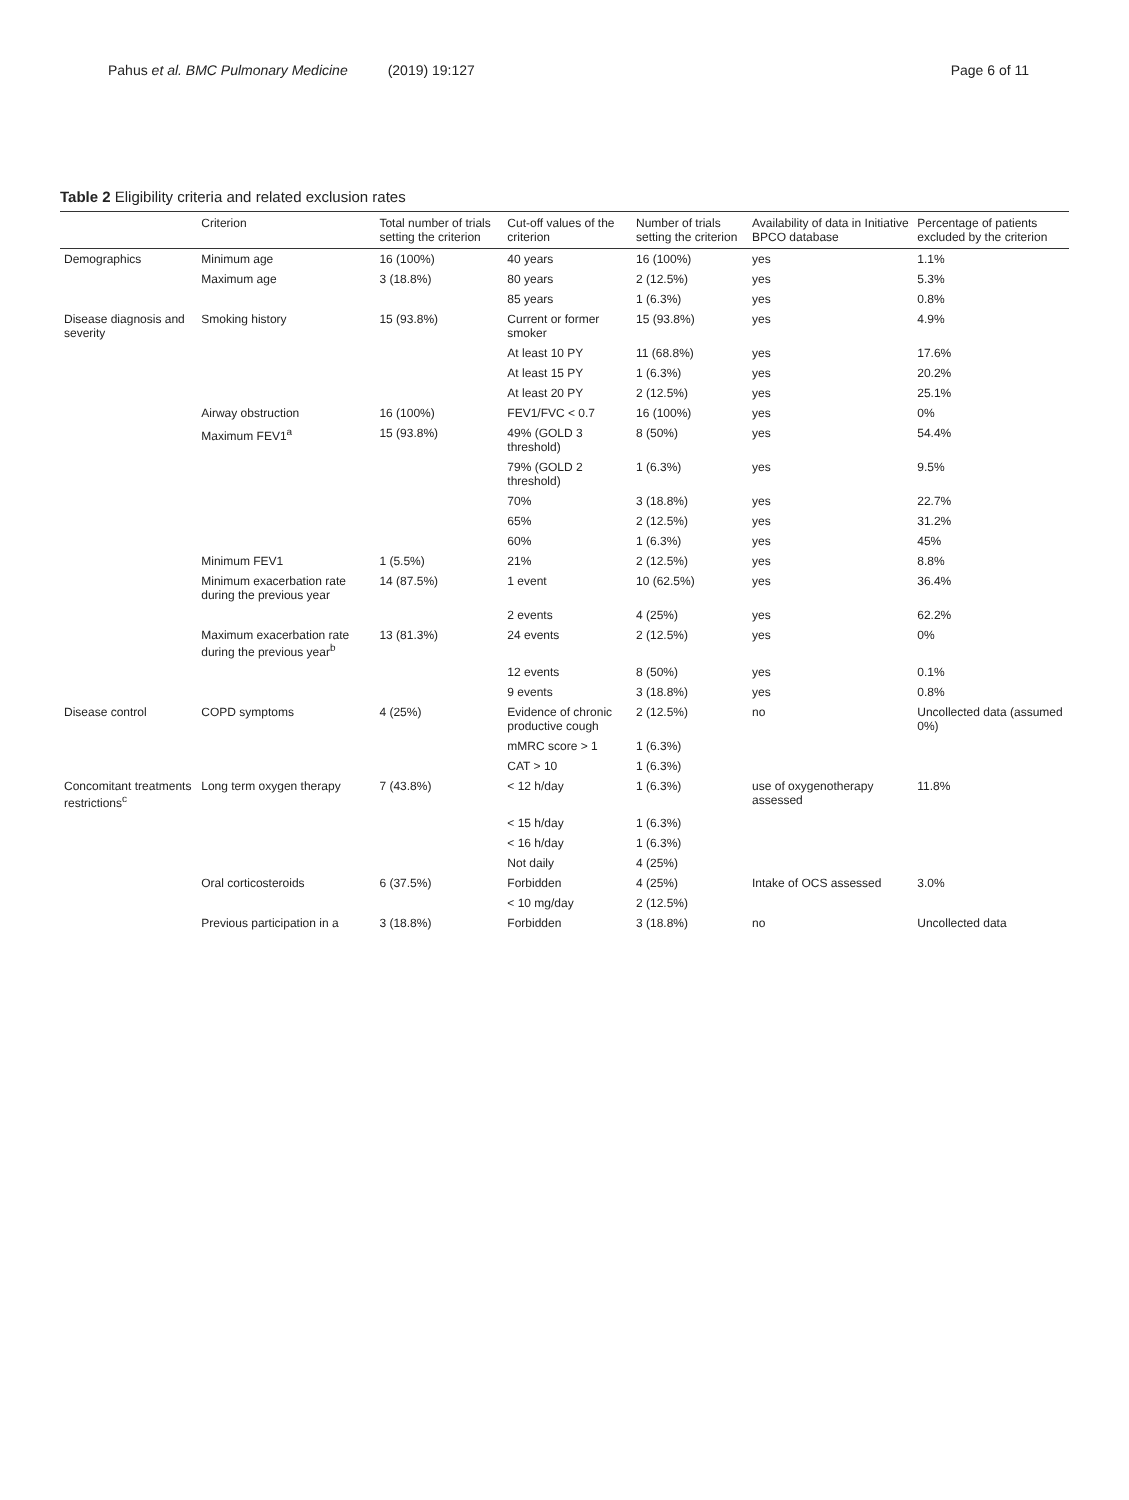Pahus et al. BMC Pulmonary Medicine (2019) 19:127
Page 6 of 11
Table 2 Eligibility criteria and related exclusion rates
| | Criterion | Total number of trials setting the criterion | Cut-off values of the criterion | Number of trials setting the criterion | Availability of data in Initiative BPCO database | Percentage of patients excluded by the criterion |
| --- | --- | --- | --- | --- | --- | --- |
| Demographics | Minimum age | 16 (100%) | 40 years | 16 (100%) | yes | 1.1% |
| | Maximum age | 3 (18.8%) | 80 years | 2 (12.5%) | yes | 5.3% |
| | | | 85 years | 1 (6.3%) | yes | 0.8% |
| Disease diagnosis and severity | Smoking history | 15 (93.8%) | Current or former smoker | 15 (93.8%) | yes | 4.9% |
| | | | At least 10 PY | 11 (68.8%) | yes | 17.6% |
| | | | At least 15 PY | 1 (6.3%) | yes | 20.2% |
| | | | At least 20 PY | 2 (12.5%) | yes | 25.1% |
| | Airway obstruction | 16 (100%) | FEV1/FVC < 0.7 | 16 (100%) | yes | 0% |
| | Maximum FEV1<sup>a</sup> | 15 (93.8%) | 49% (GOLD 3 threshold) | 8 (50%) | yes | 54.4% |
| | | | 79% (GOLD 2 threshold) | 1 (6.3%) | yes | 9.5% |
| | | | 70% | 3 (18.8%) | yes | 22.7% |
| | | | 65% | 2 (12.5%) | yes | 31.2% |
| | | | 60% | 1 (6.3%) | yes | 45% |
| | Minimum FEV1 | 1 (5.5%) | 21% | 2 (12.5%) | yes | 8.8% |
| | Minimum exacerbation rate during the previous year | 14 (87.5%) | 1 event | 10 (62.5%) | yes | 36.4% |
| | | | 2 events | 4 (25%) | yes | 62.2% |
| | Maximum exacerbation rate during the previous year<sup>b</sup> | 13 (81.3%) | 24 events | 2 (12.5%) | yes | 0% |
| | | | 12 events | 8 (50%) | yes | 0.1% |
| | | | 9 events | 3 (18.8%) | yes | 0.8% |
| Disease control | COPD symptoms | 4 (25%) | Evidence of chronic productive cough | 2 (12.5%) | no | Uncollected data (assumed 0%) |
| | | | mMRC score > 1 | 1 (6.3%) | | |
| | | | CAT > 10 | 1 (6.3%) | | |
| Concomitant treatments restrictions<sup>c</sup> | Long term oxygen therapy | 7 (43.8%) | < 12 h/day | 1 (6.3%) | use of oxygenotherapy assessed | 11.8% |
| | | | < 15 h/day | 1 (6.3%) | | |
| | | | < 16 h/day | 1 (6.3%) | | |
| | | | Not daily | 4 (25%) | | |
| | Oral corticosteroids | 6 (37.5%) | Forbidden | 4 (25%) | Intake of OCS assessed | 3.0% |
| | | | < 10 mg/day | 2 (12.5%) | | |
| | Previous participation in a | 3 (18.8%) | Forbidden | 3 (18.8%) | no | Uncollected data |